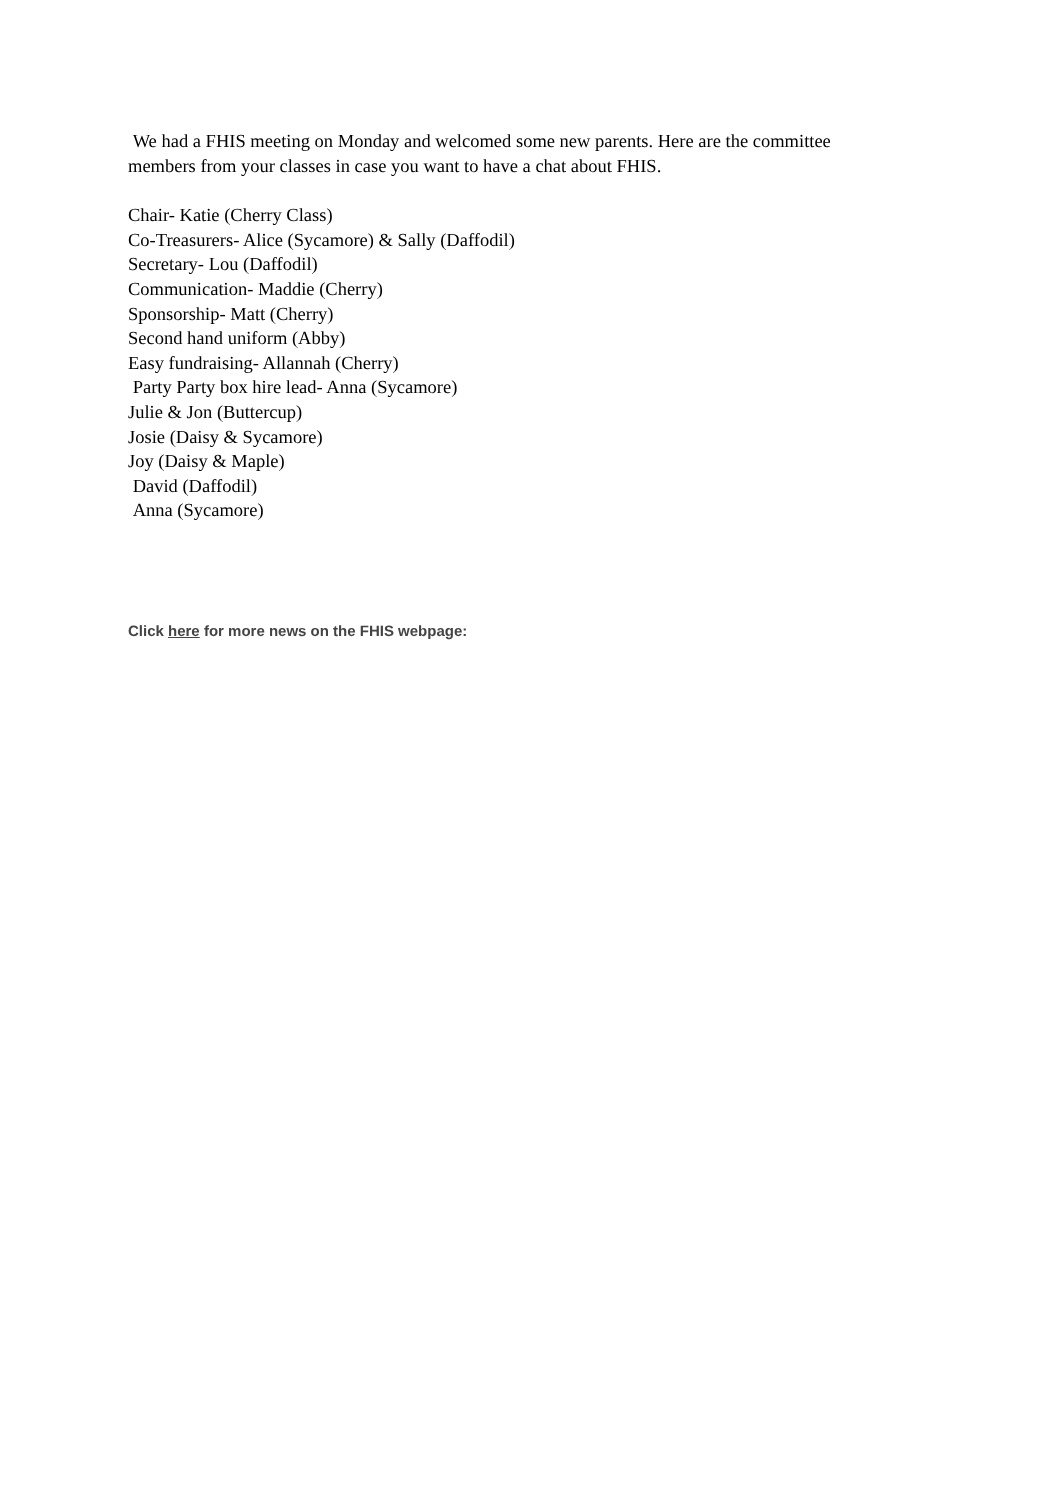We had a FHIS meeting on Monday and welcomed some new parents. Here are the committee members from your classes in case you want to have a chat about FHIS.
Chair- Katie (Cherry Class)
Co-Treasurers- Alice (Sycamore) & Sally (Daffodil)
Secretary- Lou (Daffodil)
Communication- Maddie (Cherry)
Sponsorship- Matt (Cherry)
Second hand uniform (Abby)
Easy fundraising- Allannah (Cherry)
Party Party box hire lead- Anna (Sycamore)
Julie & Jon (Buttercup)
Josie (Daisy & Sycamore)
Joy (Daisy & Maple)
David (Daffodil)
Anna (Sycamore)
Click here for more news on the FHIS webpage: